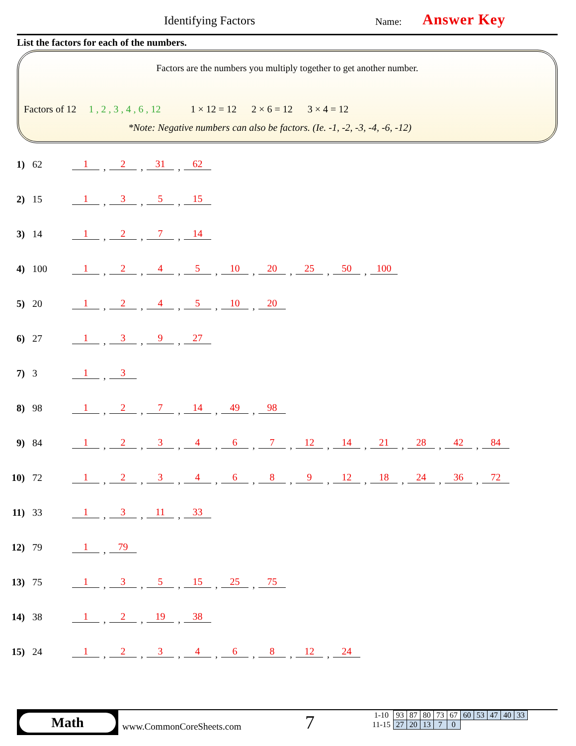Identifying Factors Name: Answer Key
List the factors for each of the numbers.
Factors are the numbers you multiply together to get another number.
Factors of 12 1 , 2 , 3 , 4 , 6 , 12 1 × 12 = 12 2 × 6 = 12 3 × 4 = 12
*Note: Negative numbers can also be factors. (Ie. -1, -2, -3, -4, -6, -12)
1) 62 1 2 31 62
2) 15 1 3 5 15
3) 14 1 2 7 14
4) 100 1245 10 20 25 50 100
5) 20 1245 10 20
6) 27 1 3 9 27
7) 3 1 3
8) 98 1 2 7 14 49 98
9) 84 123467 12 14 21 28 42 84
10) 72 1234689 12 18 24 36 72
11) 33 1 3 11 33
12) 79 1 79
13) 75 1 3 5 15 25 75
14) 38 1 2 19 38
15) 24 123468 12 24
Math
www.CommonCoreSheets.com 7
| 1-10 | 93 | 87 | 80 | 73 | 67 | 60 | 53 | 47 | 40 | 33 |
| 11-15 | 27 | 20 | 13 | 7 | 0 | | | | | |